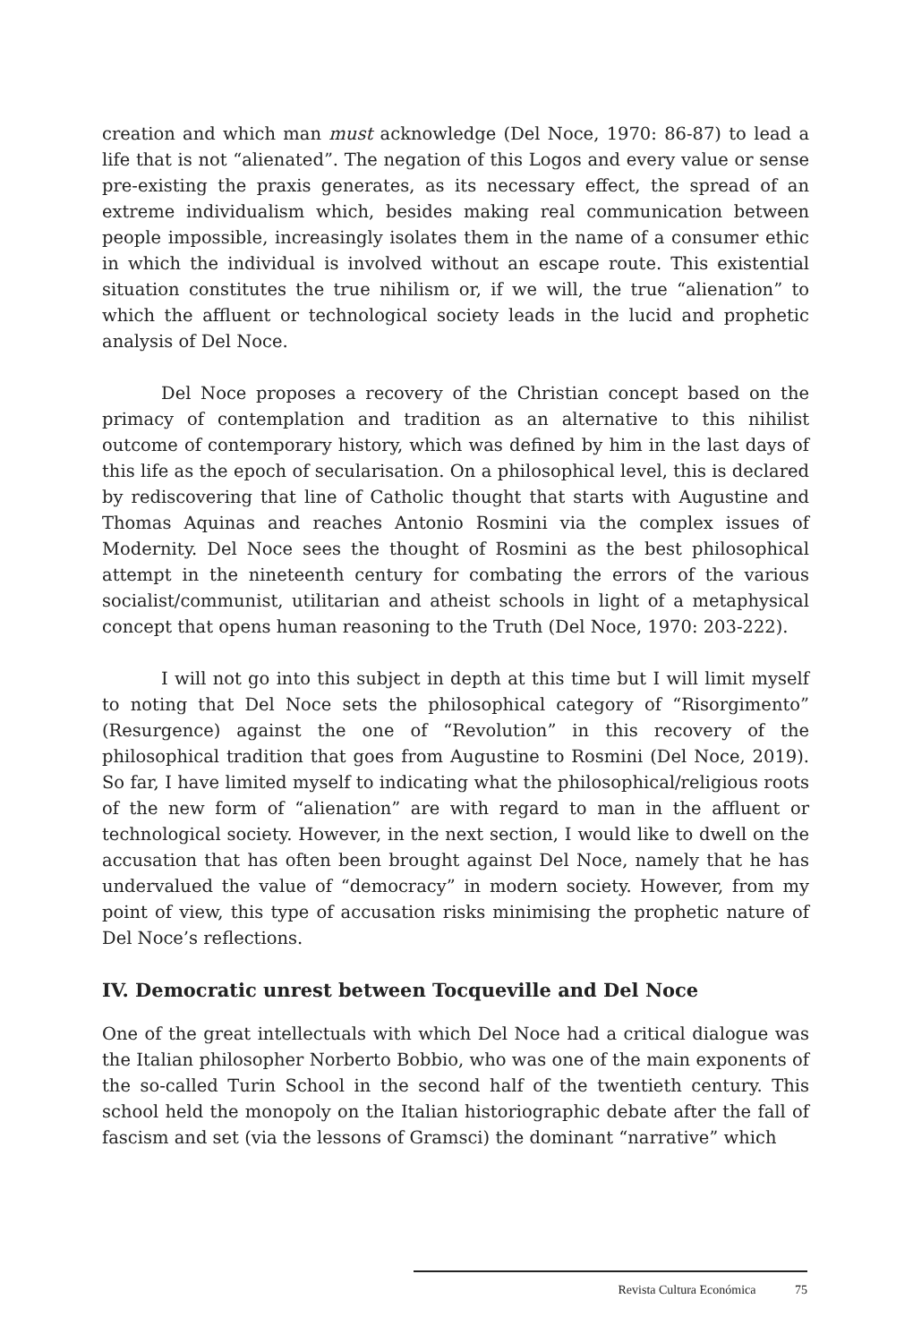creation and which man must acknowledge (Del Noce, 1970: 86-87) to lead a life that is not “alienated”. The negation of this Logos and every value or sense pre-existing the praxis generates, as its necessary effect, the spread of an extreme individualism which, besides making real communication between people impossible, increasingly isolates them in the name of a consumer ethic in which the individual is involved without an escape route. This existential situation constitutes the true nihilism or, if we will, the true “alienation” to which the affluent or technological society leads in the lucid and prophetic analysis of Del Noce.
Del Noce proposes a recovery of the Christian concept based on the primacy of contemplation and tradition as an alternative to this nihilist outcome of contemporary history, which was defined by him in the last days of this life as the epoch of secularisation. On a philosophical level, this is declared by rediscovering that line of Catholic thought that starts with Augustine and Thomas Aquinas and reaches Antonio Rosmini via the complex issues of Modernity. Del Noce sees the thought of Rosmini as the best philosophical attempt in the nineteenth century for combating the errors of the various socialist/communist, utilitarian and atheist schools in light of a metaphysical concept that opens human reasoning to the Truth (Del Noce, 1970: 203-222).
I will not go into this subject in depth at this time but I will limit myself to noting that Del Noce sets the philosophical category of “Risorgimento” (Resurgence) against the one of “Revolution” in this recovery of the philosophical tradition that goes from Augustine to Rosmini (Del Noce, 2019). So far, I have limited myself to indicating what the philosophical/religious roots of the new form of “alienation” are with regard to man in the affluent or technological society. However, in the next section, I would like to dwell on the accusation that has often been brought against Del Noce, namely that he has undervalued the value of “democracy” in modern society. However, from my point of view, this type of accusation risks minimising the prophetic nature of Del Noce’s reflections.
IV. Democratic unrest between Tocqueville and Del Noce
One of the great intellectuals with which Del Noce had a critical dialogue was the Italian philosopher Norberto Bobbio, who was one of the main exponents of the so-called Turin School in the second half of the twentieth century. This school held the monopoly on the Italian historiographic debate after the fall of fascism and set (via the lessons of Gramsci) the dominant “narrative” which
Revista Cultura Económica 75